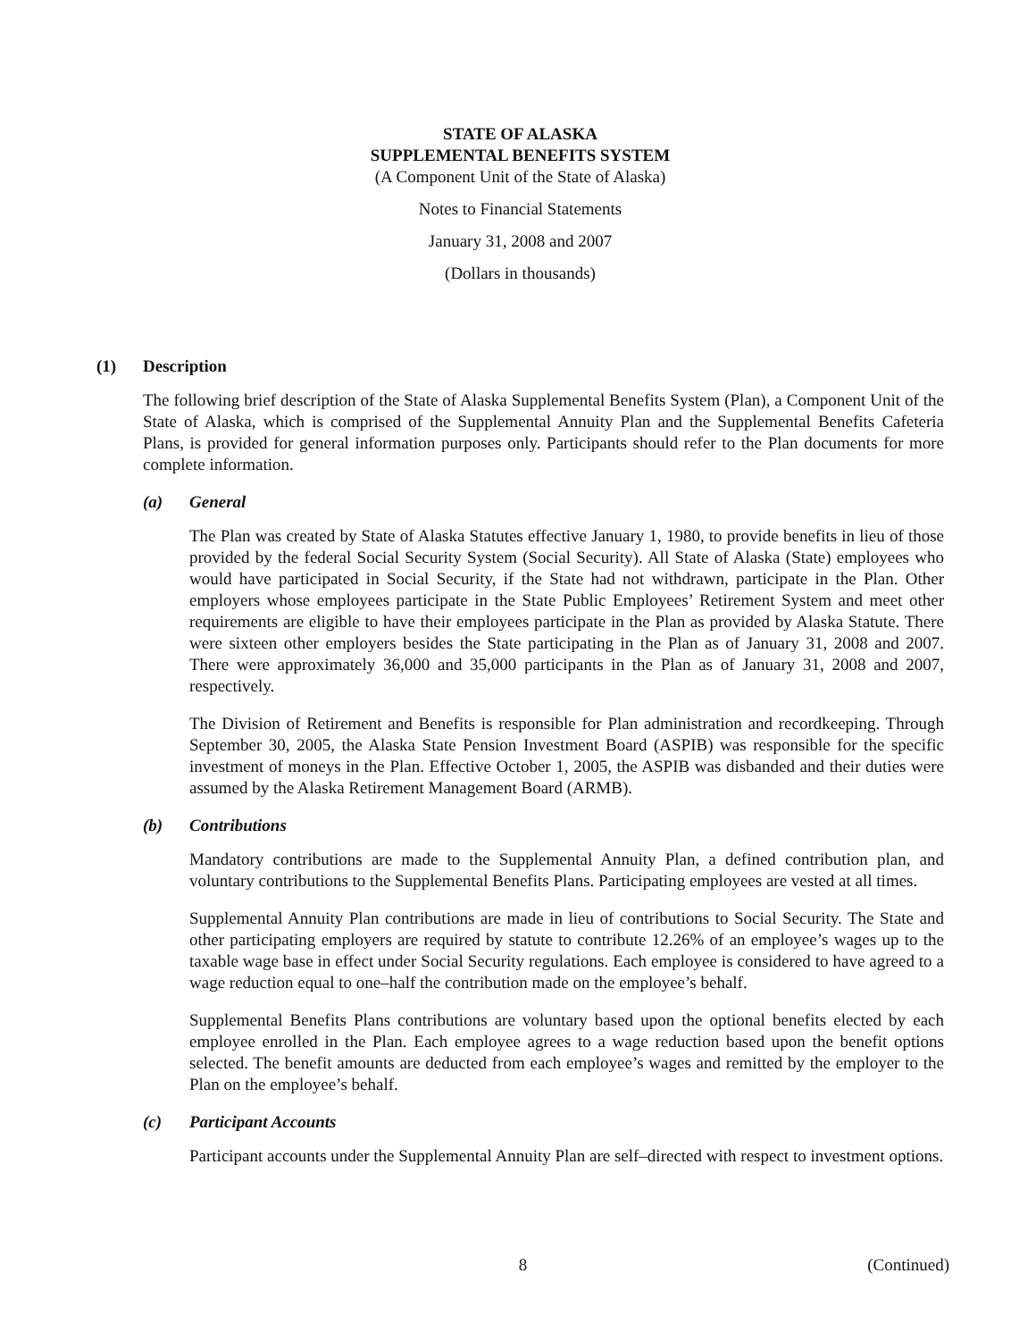STATE OF ALASKA
SUPPLEMENTAL BENEFITS SYSTEM
(A Component Unit of the State of Alaska)
Notes to Financial Statements
January 31, 2008 and 2007
(Dollars in thousands)
(1) Description
The following brief description of the State of Alaska Supplemental Benefits System (Plan), a Component Unit of the State of Alaska, which is comprised of the Supplemental Annuity Plan and the Supplemental Benefits Cafeteria Plans, is provided for general information purposes only. Participants should refer to the Plan documents for more complete information.
(a) General
The Plan was created by State of Alaska Statutes effective January 1, 1980, to provide benefits in lieu of those provided by the federal Social Security System (Social Security). All State of Alaska (State) employees who would have participated in Social Security, if the State had not withdrawn, participate in the Plan. Other employers whose employees participate in the State Public Employees’ Retirement System and meet other requirements are eligible to have their employees participate in the Plan as provided by Alaska Statute. There were sixteen other employers besides the State participating in the Plan as of January 31, 2008 and 2007. There were approximately 36,000 and 35,000 participants in the Plan as of January 31, 2008 and 2007, respectively.
The Division of Retirement and Benefits is responsible for Plan administration and recordkeeping. Through September 30, 2005, the Alaska State Pension Investment Board (ASPIB) was responsible for the specific investment of moneys in the Plan. Effective October 1, 2005, the ASPIB was disbanded and their duties were assumed by the Alaska Retirement Management Board (ARMB).
(b) Contributions
Mandatory contributions are made to the Supplemental Annuity Plan, a defined contribution plan, and voluntary contributions to the Supplemental Benefits Plans. Participating employees are vested at all times.
Supplemental Annuity Plan contributions are made in lieu of contributions to Social Security. The State and other participating employers are required by statute to contribute 12.26% of an employee’s wages up to the taxable wage base in effect under Social Security regulations. Each employee is considered to have agreed to a wage reduction equal to one–half the contribution made on the employee’s behalf.
Supplemental Benefits Plans contributions are voluntary based upon the optional benefits elected by each employee enrolled in the Plan. Each employee agrees to a wage reduction based upon the benefit options selected. The benefit amounts are deducted from each employee’s wages and remitted by the employer to the Plan on the employee’s behalf.
(c) Participant Accounts
Participant accounts under the Supplemental Annuity Plan are self–directed with respect to investment options.
8 (Continued)